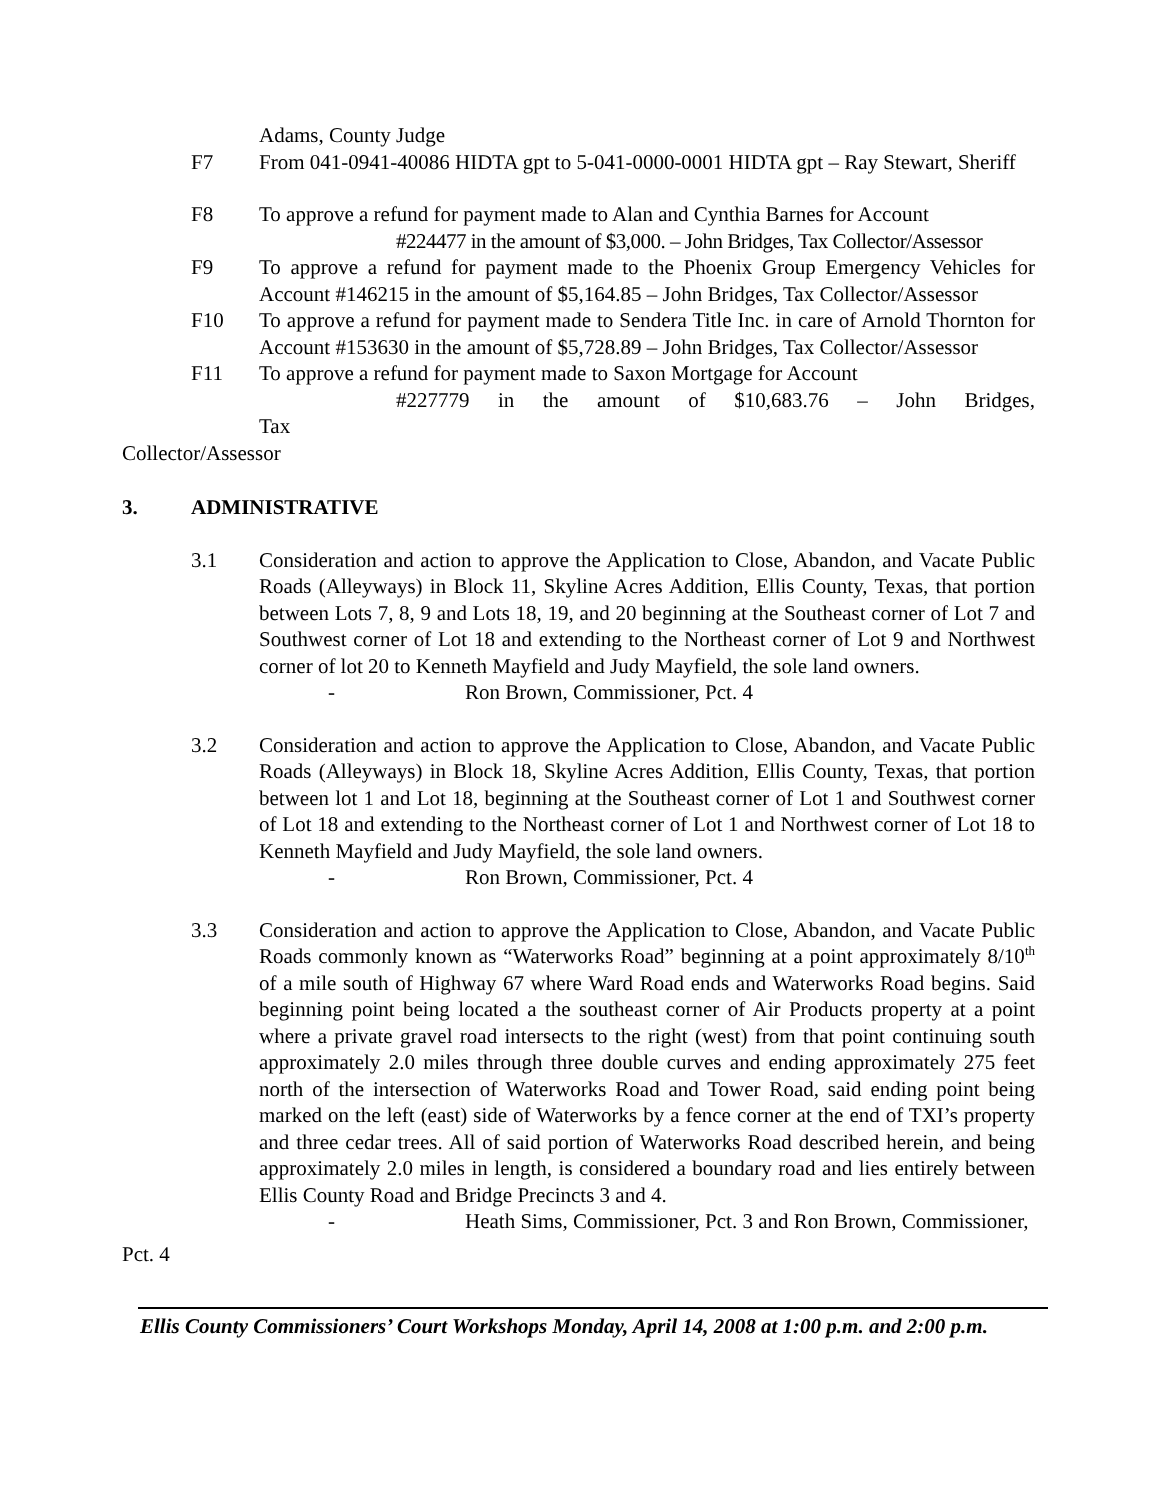Adams, County Judge
F7 From 041-0941-40086 HIDTA gpt to 5-041-0000-0001 HIDTA gpt – Ray Stewart, Sheriff
F8 To approve a refund for payment made to Alan and Cynthia Barnes for Account
#224477 in the amount of $3,000. – John Bridges, Tax Collector/Assessor
F9 To approve a refund for payment made to the Phoenix Group Emergency Vehicles for Account #146215 in the amount of $5,164.85 – John Bridges, Tax Collector/Assessor
F10 To approve a refund for payment made to Sendera Title Inc. in care of Arnold Thornton for Account #153630 in the amount of $5,728.89 – John Bridges, Tax Collector/Assessor
F11 To approve a refund for payment made to Saxon Mortgage for Account
#227779 in the amount of $10,683.76 – John Bridges, Tax
Collector/Assessor
3. ADMINISTRATIVE
3.1 Consideration and action to approve the Application to Close, Abandon, and Vacate Public Roads (Alleyways) in Block 11, Skyline Acres Addition, Ellis County, Texas, that portion between Lots 7, 8, 9 and Lots 18, 19, and 20 beginning at the Southeast corner of Lot 7 and Southwest corner of Lot 18 and extending to the Northeast corner of Lot 9 and Northwest corner of lot 20 to Kenneth Mayfield and Judy Mayfield, the sole land owners.
- Ron Brown, Commissioner, Pct. 4
3.2 Consideration and action to approve the Application to Close, Abandon, and Vacate Public Roads (Alleyways) in Block 18, Skyline Acres Addition, Ellis County, Texas, that portion between lot 1 and Lot 18, beginning at the Southeast corner of Lot 1 and Southwest corner of Lot 18 and extending to the Northeast corner of Lot 1 and Northwest corner of Lot 18 to Kenneth Mayfield and Judy Mayfield, the sole land owners.
- Ron Brown, Commissioner, Pct. 4
3.3 Consideration and action to approve the Application to Close, Abandon, and Vacate Public Roads commonly known as “Waterworks Road” beginning at a point approximately 8/10<sup>th</sup> of a mile south of Highway 67 where Ward Road ends and Waterworks Road begins. Said beginning point being located a the southeast corner of Air Products property at a point where a private gravel road intersects to the right (west) from that point continuing south approximately 2.0 miles through three double curves and ending approximately 275 feet north of the intersection of Waterworks Road and Tower Road, said ending point being marked on the left (east) side of Waterworks by a fence corner at the end of TXI’s property and three cedar trees. All of said portion of Waterworks Road described herein, and being approximately 2.0 miles in length, is considered a boundary road and lies entirely between Ellis County Road and Bridge Precincts 3 and 4.
- Heath Sims, Commissioner, Pct. 3 and Ron Brown, Commissioner,
Pct. 4
Ellis County Commissioners’ Court Workshops Monday, April 14, 2008 at 1:00 p.m. and 2:00 p.m.